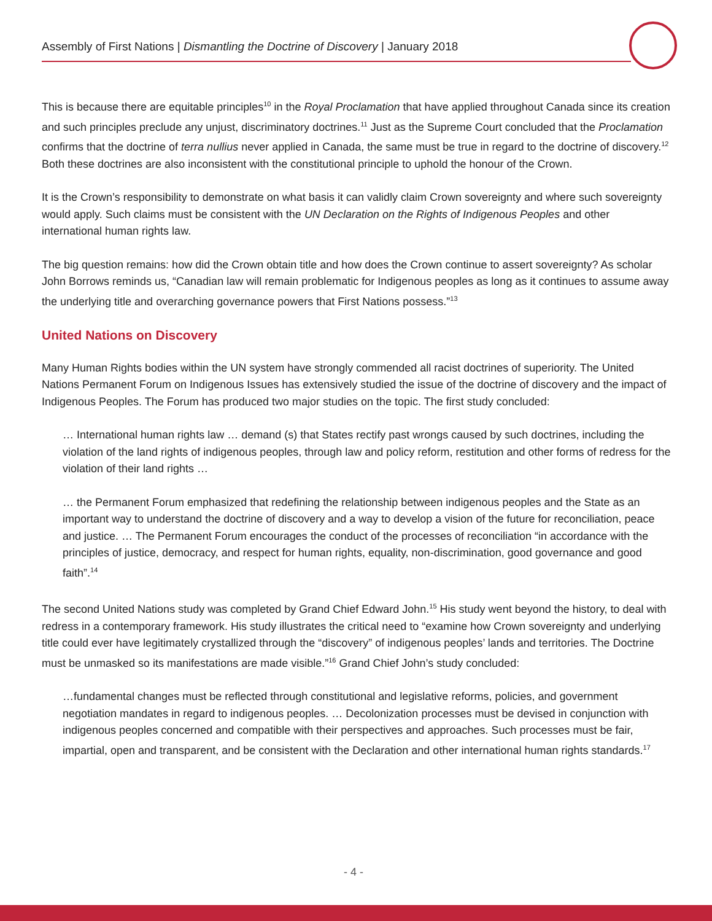Assembly of First Nations | Dismantling the Doctrine of Discovery | January 2018
This is because there are equitable principles<sup>10</sup> in the Royal Proclamation that have applied throughout Canada since its creation and such principles preclude any unjust, discriminatory doctrines.<sup>11</sup> Just as the Supreme Court concluded that the Proclamation confirms that the doctrine of terra nullius never applied in Canada, the same must be true in regard to the doctrine of discovery.<sup>12</sup> Both these doctrines are also inconsistent with the constitutional principle to uphold the honour of the Crown.
It is the Crown’s responsibility to demonstrate on what basis it can validly claim Crown sovereignty and where such sovereignty would apply. Such claims must be consistent with the UN Declaration on the Rights of Indigenous Peoples and other international human rights law.
The big question remains: how did the Crown obtain title and how does the Crown continue to assert sovereignty? As scholar John Borrows reminds us, “Canadian law will remain problematic for Indigenous peoples as long as it continues to assume away the underlying title and overarching governance powers that First Nations possess.”<sup>13</sup>
United Nations on Discovery
Many Human Rights bodies within the UN system have strongly commended all racist doctrines of superiority. The United Nations Permanent Forum on Indigenous Issues has extensively studied the issue of the doctrine of discovery and the impact of Indigenous Peoples. The Forum has produced two major studies on the topic. The first study concluded:
… International human rights law … demand (s) that States rectify past wrongs caused by such doctrines, including the violation of the land rights of indigenous peoples, through law and policy reform, restitution and other forms of redress for the violation of their land rights …
… the Permanent Forum emphasized that redefining the relationship between indigenous peoples and the State as an important way to understand the doctrine of discovery and a way to develop a vision of the future for reconciliation, peace and justice. … The Permanent Forum encourages the conduct of the processes of reconciliation “in accordance with the principles of justice, democracy, and respect for human rights, equality, non-discrimination, good governance and good faith”.<sup>14</sup>
The second United Nations study was completed by Grand Chief Edward John.<sup>15</sup> His study went beyond the history, to deal with redress in a contemporary framework. His study illustrates the critical need to “examine how Crown sovereignty and underlying title could ever have legitimately crystallized through the “discovery” of indigenous peoples’ lands and territories. The Doctrine must be unmasked so its manifestations are made visible.”<sup>16</sup> Grand Chief John’s study concluded:
…fundamental changes must be reflected through constitutional and legislative reforms, policies, and government negotiation mandates in regard to indigenous peoples. … Decolonization processes must be devised in conjunction with indigenous peoples concerned and compatible with their perspectives and approaches. Such processes must be fair, impartial, open and transparent, and be consistent with the Declaration and other international human rights standards.<sup>17</sup>
- 4 -